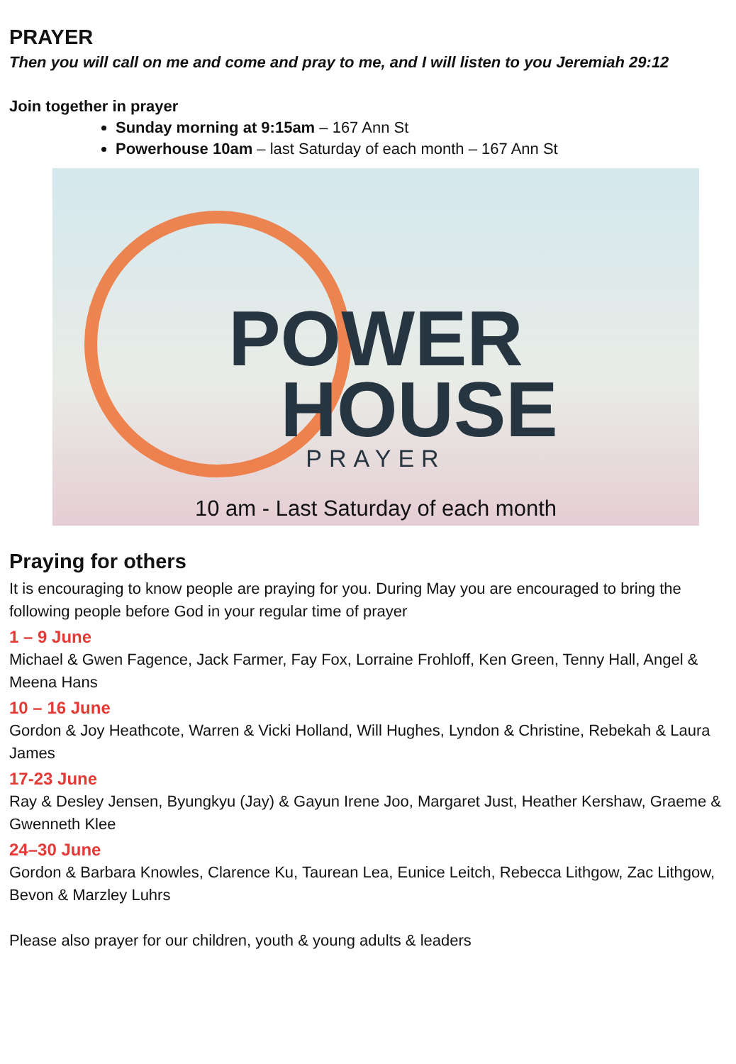PRAYER
Then you will call on me and come and pray to me, and I will listen to you Jeremiah 29:12
Join together in prayer
Sunday morning at 9:15am – 167 Ann St
Powerhouse 10am – last Saturday of each month – 167 Ann St
POWER
HOUSE
PRAYER
10 am - Last Saturday of each month
Praying for others
It is encouraging to know people are praying for you. During May you are encouraged to bring the following people before God in your regular time of prayer
1 – 9 June
Michael & Gwen Fagence, Jack Farmer, Fay Fox, Lorraine Frohloff, Ken Green, Tenny Hall, Angel & Meena Hans
10 – 16 June
Gordon & Joy Heathcote, Warren & Vicki Holland, Will Hughes, Lyndon & Christine, Rebekah & Laura James
17-23 June
Ray & Desley Jensen, Byungkyu (Jay) & Gayun Irene Joo, Margaret Just, Heather Kershaw, Graeme & Gwenneth Klee
24–30 June
Gordon & Barbara Knowles, Clarence Ku, Taurean Lea, Eunice Leitch, Rebecca Lithgow, Zac Lithgow, Bevon & Marzley Luhrs
Please also prayer for our children, youth & young adults & leaders